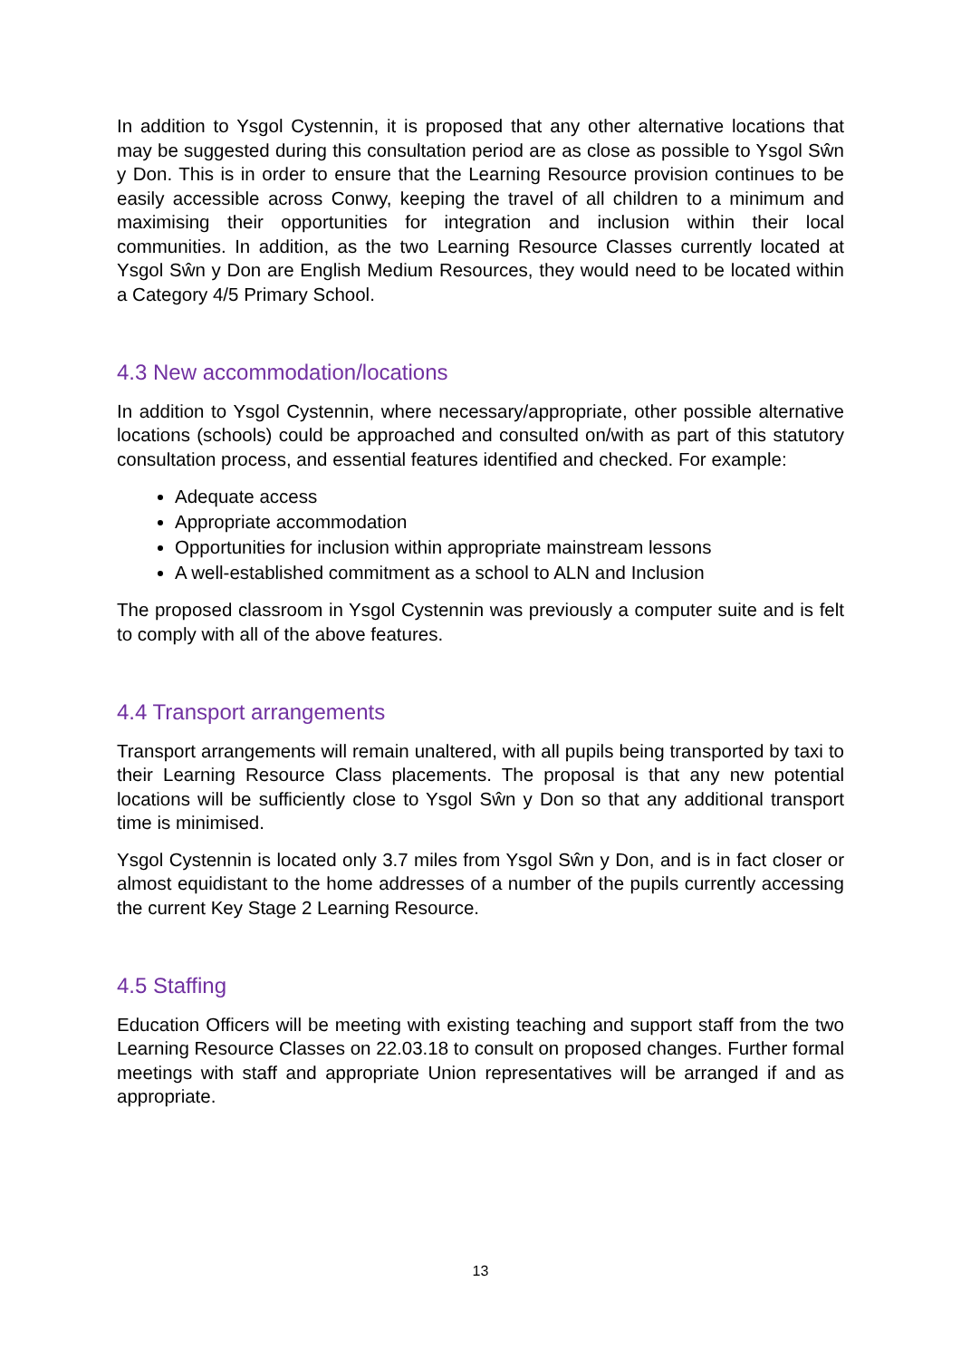In addition to Ysgol Cystennin, it is proposed that any other alternative locations that may be suggested during this consultation period are as close as possible to Ysgol Sŵn y Don. This is in order to ensure that the Learning Resource provision continues to be easily accessible across Conwy, keeping the travel of all children to a minimum and maximising their opportunities for integration and inclusion within their local communities. In addition, as the two Learning Resource Classes currently located at Ysgol Sŵn y Don are English Medium Resources, they would need to be located within a Category 4/5 Primary School.
4.3 New accommodation/locations
In addition to Ysgol Cystennin, where necessary/appropriate, other possible alternative locations (schools) could be approached and consulted on/with as part of this statutory consultation process, and essential features identified and checked. For example:
Adequate access
Appropriate accommodation
Opportunities for inclusion within appropriate mainstream lessons
A well-established commitment as a school to ALN and Inclusion
The proposed classroom in Ysgol Cystennin was previously a computer suite and is felt to comply with all of the above features.
4.4 Transport arrangements
Transport arrangements will remain unaltered, with all pupils being transported by taxi to their Learning Resource Class placements. The proposal is that any new potential locations will be sufficiently close to Ysgol Sŵn y Don so that any additional transport time is minimised.
Ysgol Cystennin is located only 3.7 miles from Ysgol Sŵn y Don, and is in fact closer or almost equidistant to the home addresses of a number of the pupils currently accessing the current Key Stage 2 Learning Resource.
4.5 Staffing
Education Officers will be meeting with existing teaching and support staff from the two Learning Resource Classes on 22.03.18 to consult on proposed changes. Further formal meetings with staff and appropriate Union representatives will be arranged if and as appropriate.
13